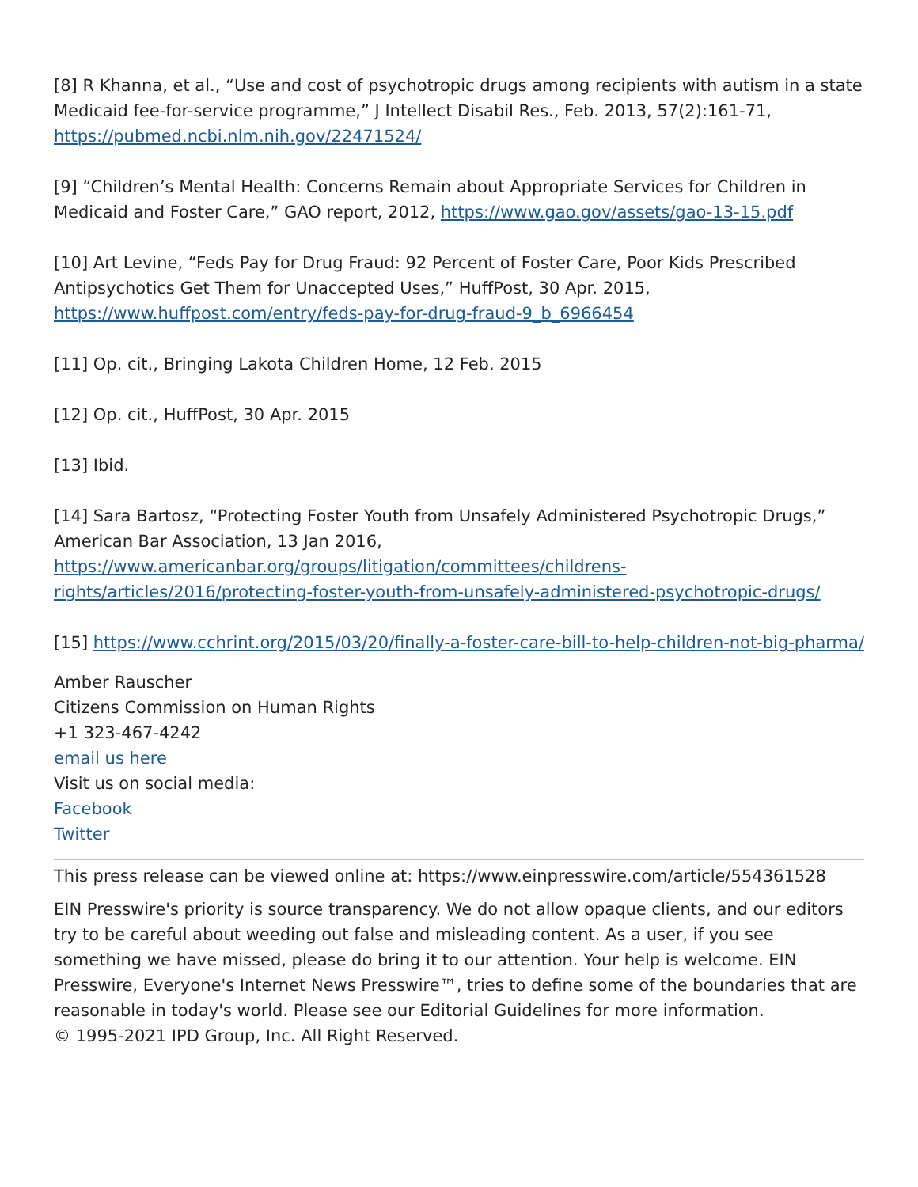[8] R Khanna, et al., “Use and cost of psychotropic drugs among recipients with autism in a state Medicaid fee-for-service programme,” J Intellect Disabil Res., Feb. 2013, 57(2):161-71, https://pubmed.ncbi.nlm.nih.gov/22471524/
[9] “Children’s Mental Health: Concerns Remain about Appropriate Services for Children in Medicaid and Foster Care,” GAO report, 2012, https://www.gao.gov/assets/gao-13-15.pdf
[10] Art Levine, “Feds Pay for Drug Fraud: 92 Percent of Foster Care, Poor Kids Prescribed Antipsychotics Get Them for Unaccepted Uses,” HuffPost, 30 Apr. 2015, https://www.huffpost.com/entry/feds-pay-for-drug-fraud-9_b_6966454
[11] Op. cit., Bringing Lakota Children Home, 12 Feb. 2015
[12] Op. cit., HuffPost, 30 Apr. 2015
[13] Ibid.
[14] Sara Bartosz, “Protecting Foster Youth from Unsafely Administered Psychotropic Drugs,” American Bar Association, 13 Jan 2016, https://www.americanbar.org/groups/litigation/committees/childrens-rights/articles/2016/protecting-foster-youth-from-unsafely-administered-psychotropic-drugs/
[15] https://www.cchrint.org/2015/03/20/finally-a-foster-care-bill-to-help-children-not-big-pharma/
Amber Rauscher
Citizens Commission on Human Rights
+1 323-467-4242
email us here
Visit us on social media:
Facebook
Twitter
This press release can be viewed online at: https://www.einpresswire.com/article/554361528
EIN Presswire's priority is source transparency. We do not allow opaque clients, and our editors try to be careful about weeding out false and misleading content. As a user, if you see something we have missed, please do bring it to our attention. Your help is welcome. EIN Presswire, Everyone's Internet News Presswire™, tries to define some of the boundaries that are reasonable in today's world. Please see our Editorial Guidelines for more information.
© 1995-2021 IPD Group, Inc. All Right Reserved.